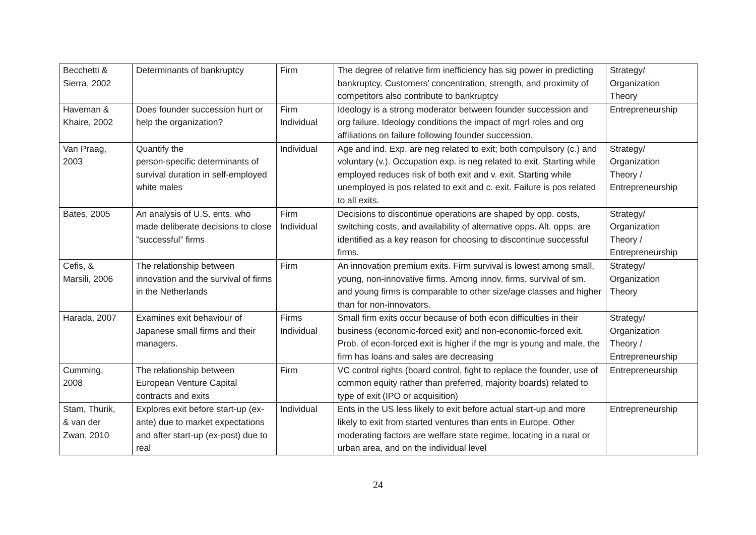| Becchetti & Sierra, 2002 | Determinants of bankruptcy | Firm | The degree of relative firm inefficiency has sig power in predicting bankruptcy. Customers’ concentration, strength, and proximity of competitors also contribute to bankruptcy | Strategy/ Organization Theory |
| Haveman & Khaire, 2002 | Does founder succession hurt or help the organization? | Firm Individual | Ideology is a strong moderator between founder succession and org failure. Ideology conditions the impact of mgrl roles and org affiliations on failure following founder succession. | Entrepreneurship |
| Van Praag, 2003 | Quantify the person-specific determinants of survival duration in self-employed white males | Individual | Age and ind. Exp. are neg related to exit; both compulsory (c.) and voluntary (v.). Occupation exp. is neg related to exit. Starting while employed reduces risk of both exit and v. exit. Starting while unemployed is pos related to exit and c. exit. Failure is pos related to all exits. | Strategy/ Organization Theory / Entrepreneurship |
| Bates, 2005 | An analysis of U.S. ents. who made deliberate decisions to close ”successful” firms | Firm Individual | Decisions to discontinue operations are shaped by opp. costs, switching costs, and availability of alternative opps. Alt. opps. are identified as a key reason for choosing to discontinue successful firms. | Strategy/ Organization Theory / Entrepreneurship |
| Cefis, & Marsili, 2006 | The relationship between innovation and the survival of firms in the Netherlands | Firm | An innovation premium exits. Firm survival is lowest among small, young, non-innovative firms. Among innov. firms, survival of sm. and young firms is comparable to other size/age classes and higher than for non-innovators. | Strategy/ Organization Theory |
| Harada, 2007 | Examines exit behaviour of Japanese small firms and their managers. | Firms Individual | Small firm exits occur because of both econ difficulties in their business (economic-forced exit) and non-economic-forced exit. Prob. of econ-forced exit is higher if the mgr is young and male, the firm has loans and sales are decreasing | Strategy/ Organization Theory / Entrepreneurship |
| Cumming, 2008 | The relationship between European Venture Capital contracts and exits | Firm | VC control rights (board control, fight to replace the founder, use of common equity rather than preferred, majority boards) related to type of exit (IPO or acquisition) | Entrepreneurship |
| Stam, Thurik, & van der Zwan, 2010 | Explores exit before start-up (ex-ante) due to market expectations and after start-up (ex-post) due to real | Individual | Ents in the US less likely to exit before actual start-up and more likely to exit from started ventures than ents in Europe. Other moderating factors are welfare state regime, locating in a rural or urban area, and on the individual level | Entrepreneurship |
24